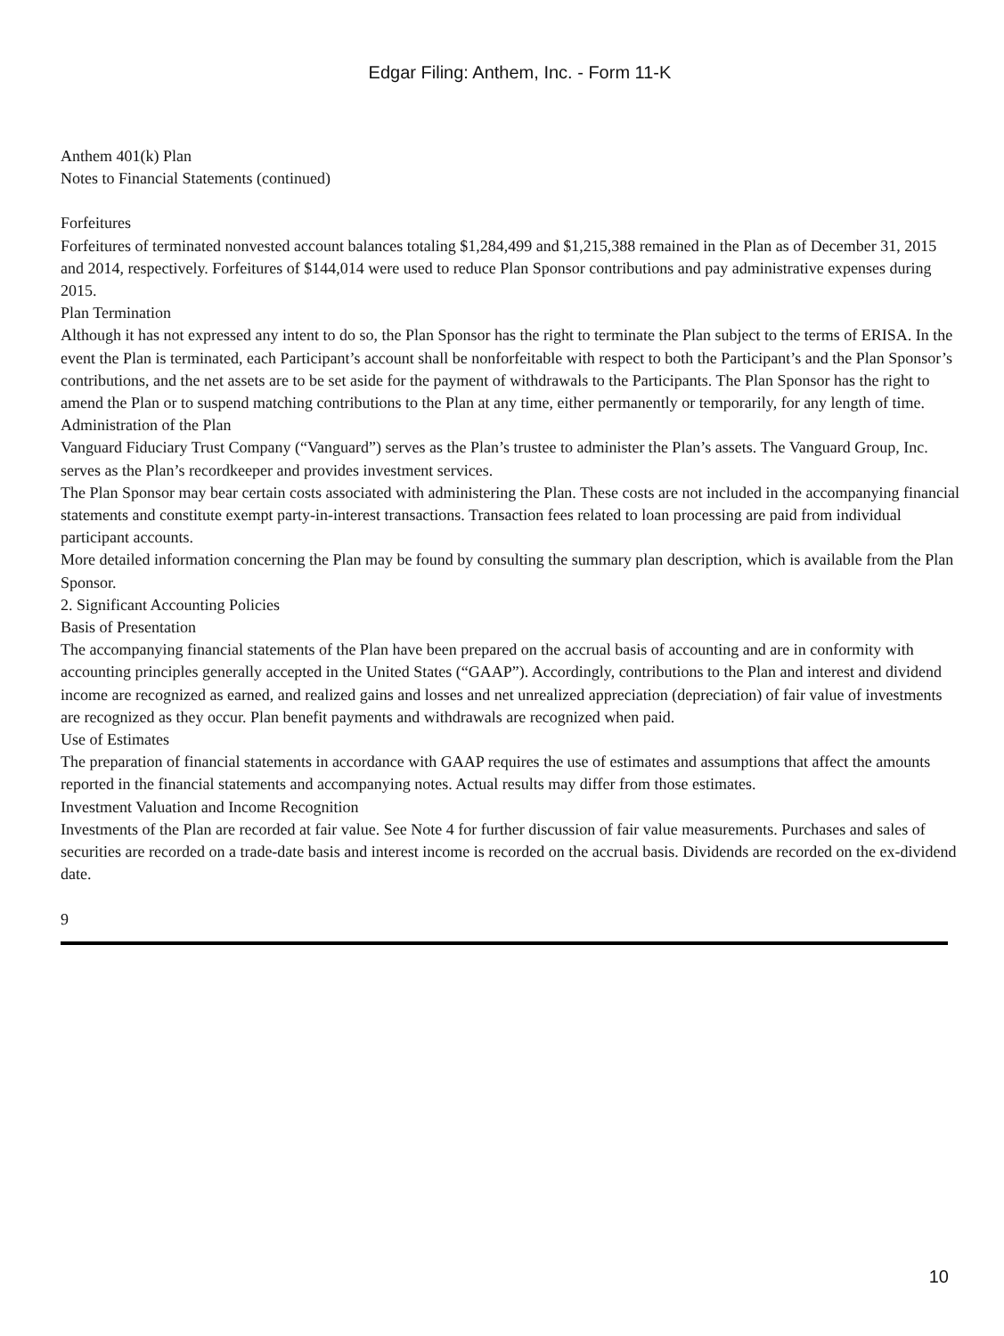Edgar Filing: Anthem, Inc. - Form 11-K
Anthem 401(k) Plan
Notes to Financial Statements (continued)
Forfeitures
Forfeitures of terminated nonvested account balances totaling $1,284,499 and $1,215,388 remained in the Plan as of December 31, 2015 and 2014, respectively. Forfeitures of $144,014 were used to reduce Plan Sponsor contributions and pay administrative expenses during 2015.
Plan Termination
Although it has not expressed any intent to do so, the Plan Sponsor has the right to terminate the Plan subject to the terms of ERISA. In the event the Plan is terminated, each Participant’s account shall be nonforfeitable with respect to both the Participant’s and the Plan Sponsor’s contributions, and the net assets are to be set aside for the payment of withdrawals to the Participants. The Plan Sponsor has the right to amend the Plan or to suspend matching contributions to the Plan at any time, either permanently or temporarily, for any length of time.
Administration of the Plan
Vanguard Fiduciary Trust Company (“Vanguard”) serves as the Plan’s trustee to administer the Plan’s assets. The Vanguard Group, Inc. serves as the Plan’s recordkeeper and provides investment services.
The Plan Sponsor may bear certain costs associated with administering the Plan. These costs are not included in the accompanying financial statements and constitute exempt party-in-interest transactions. Transaction fees related to loan processing are paid from individual participant accounts.
More detailed information concerning the Plan may be found by consulting the summary plan description, which is available from the Plan Sponsor.
2. Significant Accounting Policies
Basis of Presentation
The accompanying financial statements of the Plan have been prepared on the accrual basis of accounting and are in conformity with accounting principles generally accepted in the United States (“GAAP”). Accordingly, contributions to the Plan and interest and dividend income are recognized as earned, and realized gains and losses and net unrealized appreciation (depreciation) of fair value of investments are recognized as they occur. Plan benefit payments and withdrawals are recognized when paid.
Use of Estimates
The preparation of financial statements in accordance with GAAP requires the use of estimates and assumptions that affect the amounts reported in the financial statements and accompanying notes. Actual results may differ from those estimates.
Investment Valuation and Income Recognition
Investments of the Plan are recorded at fair value. See Note 4 for further discussion of fair value measurements. Purchases and sales of securities are recorded on a trade-date basis and interest income is recorded on the accrual basis. Dividends are recorded on the ex-dividend date.
9
10